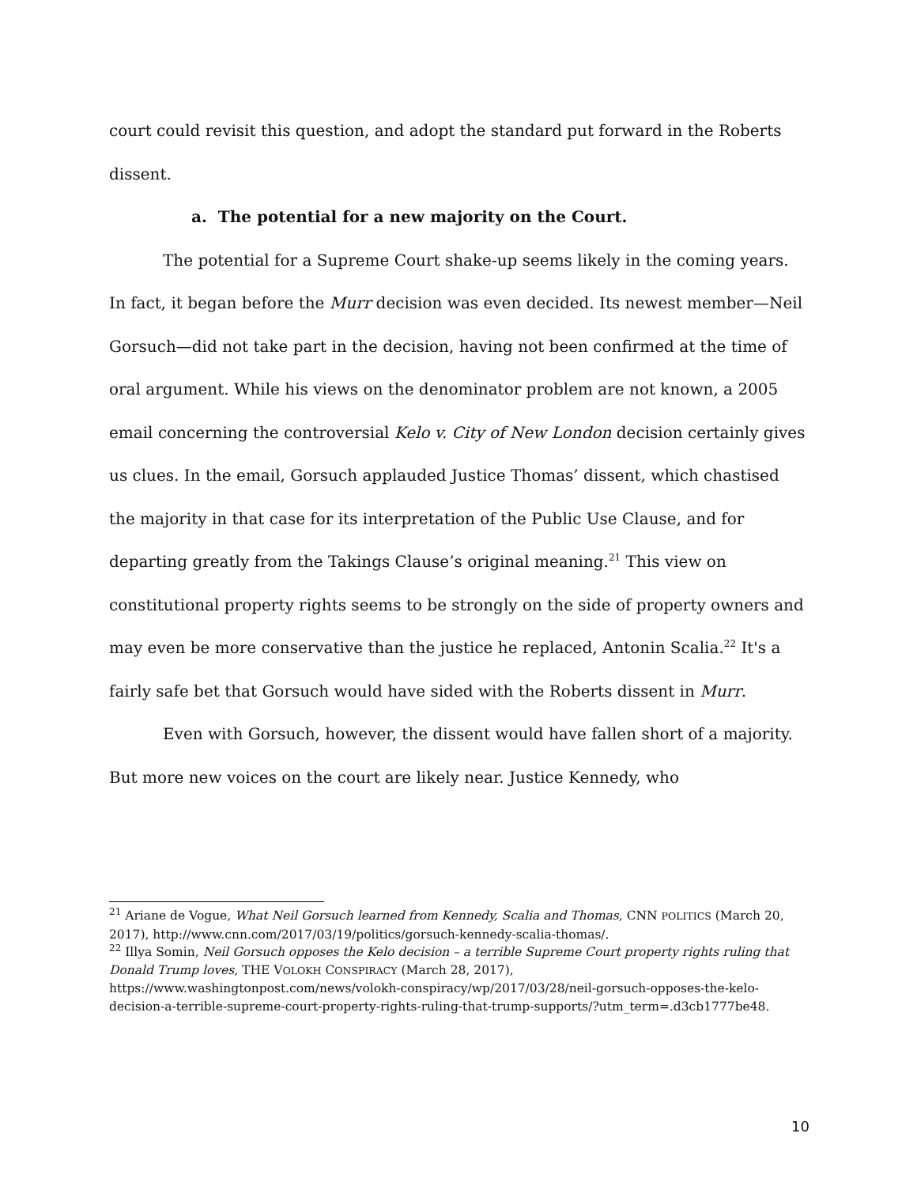court could revisit this question, and adopt the standard put forward in the Roberts dissent.
a. The potential for a new majority on the Court.
The potential for a Supreme Court shake-up seems likely in the coming years. In fact, it began before the Murr decision was even decided. Its newest member—Neil Gorsuch—did not take part in the decision, having not been confirmed at the time of oral argument. While his views on the denominator problem are not known, a 2005 email concerning the controversial Kelo v. City of New London decision certainly gives us clues. In the email, Gorsuch applauded Justice Thomas’ dissent, which chastised the majority in that case for its interpretation of the Public Use Clause, and for departing greatly from the Takings Clause’s original meaning.<sup>21</sup> This view on constitutional property rights seems to be strongly on the side of property owners and may even be more conservative than the justice he replaced, Antonin Scalia.<sup>22</sup> It's a fairly safe bet that Gorsuch would have sided with the Roberts dissent in Murr.
Even with Gorsuch, however, the dissent would have fallen short of a majority. But more new voices on the court are likely near. Justice Kennedy, who
<sup>21</sup> Ariane de Vogue, What Neil Gorsuch learned from Kennedy, Scalia and Thomas, CNN POLITICS (March 20, 2017), http://www.cnn.com/2017/03/19/politics/gorsuch-kennedy-scalia-thomas/.
<sup>22</sup> Illya Somin, Neil Gorsuch opposes the Kelo decision – a terrible Supreme Court property rights ruling that Donald Trump loves, THE VOLOKH CONSPIRACY (March 28, 2017), https://www.washingtonpost.com/news/volokh-conspiracy/wp/2017/03/28/neil-gorsuch-opposes-the-kelo-decision-a-terrible-supreme-court-property-rights-ruling-that-trump-supports/?utm_term=.d3cb1777be48.
10